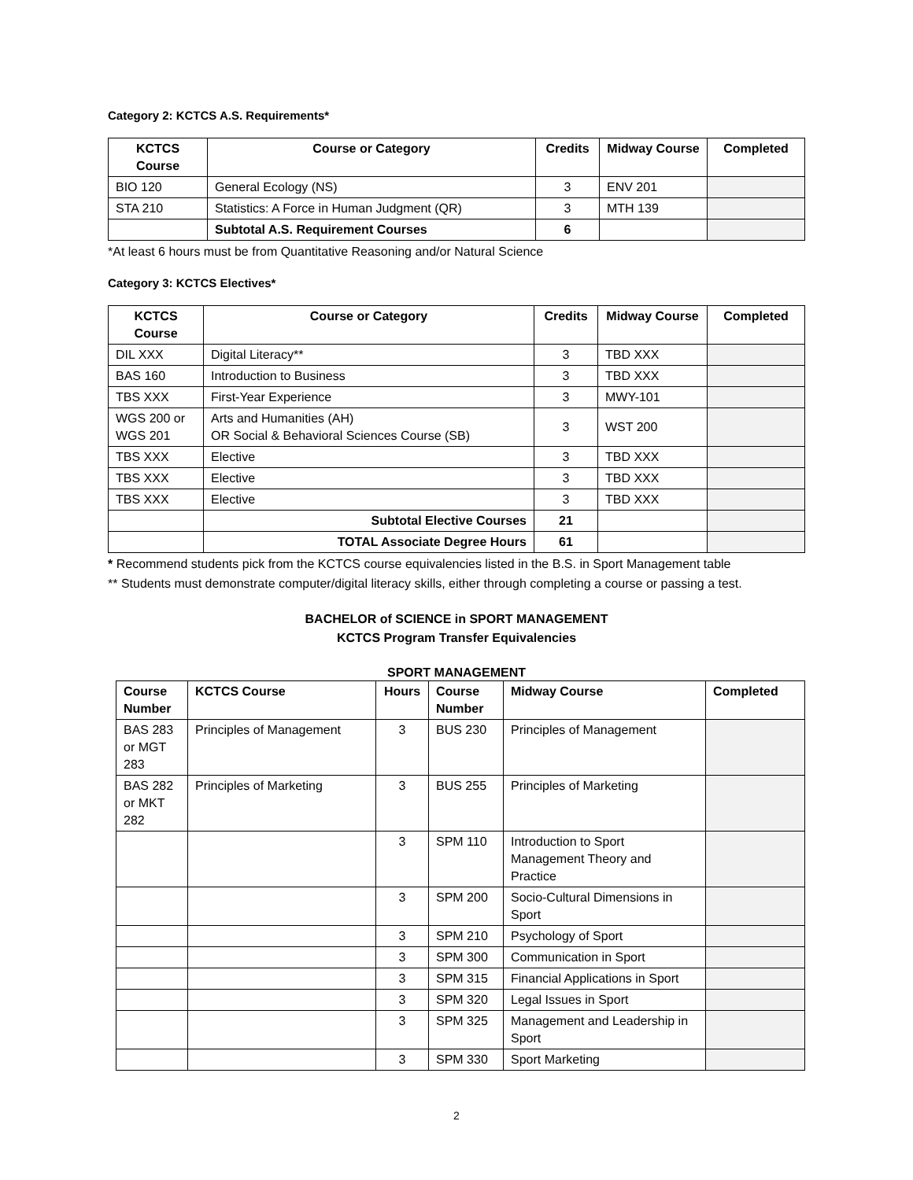Category 2: KCTCS A.S. Requirements*
| KCTCS Course | Course or Category | Credits | Midway Course | Completed |
| --- | --- | --- | --- | --- |
| BIO 120 | General Ecology (NS) | 3 | ENV 201 | |
| STA 210 | Statistics: A Force in Human Judgment (QR) | 3 | MTH 139 | |
| | Subtotal A.S. Requirement Courses | 6 | | |
*At least 6 hours must be from Quantitative Reasoning and/or Natural Science
Category 3: KCTCS Electives*
| KCTCS Course | Course or Category | Credits | Midway Course | Completed |
| --- | --- | --- | --- | --- |
| DIL XXX | Digital Literacy** | 3 | TBD XXX | |
| BAS 160 | Introduction to Business | 3 | TBD XXX | |
| TBS XXX | First-Year Experience | 3 | MWY-101 | |
| WGS 200 or WGS 201 | Arts and Humanities (AH) OR Social & Behavioral Sciences Course (SB) | 3 | WST 200 | |
| TBS XXX | Elective | 3 | TBD XXX | |
| TBS XXX | Elective | 3 | TBD XXX | |
| TBS XXX | Elective | 3 | TBD XXX | |
| | Subtotal Elective Courses | 21 | | |
| | TOTAL Associate Degree Hours | 61 | | |
* Recommend students pick from the KCTCS course equivalencies listed in the B.S. in Sport Management table
** Students must demonstrate computer/digital literacy skills, either through completing a course or passing a test.
BACHELOR of SCIENCE in SPORT MANAGEMENT
KCTCS Program Transfer Equivalencies
SPORT MANAGEMENT
| Course Number | KCTCS Course | Hours | Course Number | Midway Course | Completed |
| --- | --- | --- | --- | --- | --- |
| BAS 283 or MGT 283 | Principles of Management | 3 | BUS 230 | Principles of Management | |
| BAS 282 or MKT 282 | Principles of Marketing | 3 | BUS 255 | Principles of Marketing | |
| | | 3 | SPM 110 | Introduction to Sport Management Theory and Practice | |
| | | 3 | SPM 200 | Socio-Cultural Dimensions in Sport | |
| | | 3 | SPM 210 | Psychology of Sport | |
| | | 3 | SPM 300 | Communication in Sport | |
| | | 3 | SPM 315 | Financial Applications in Sport | |
| | | 3 | SPM 320 | Legal Issues in Sport | |
| | | 3 | SPM 325 | Management and Leadership in Sport | |
| | | 3 | SPM 330 | Sport Marketing | |
2